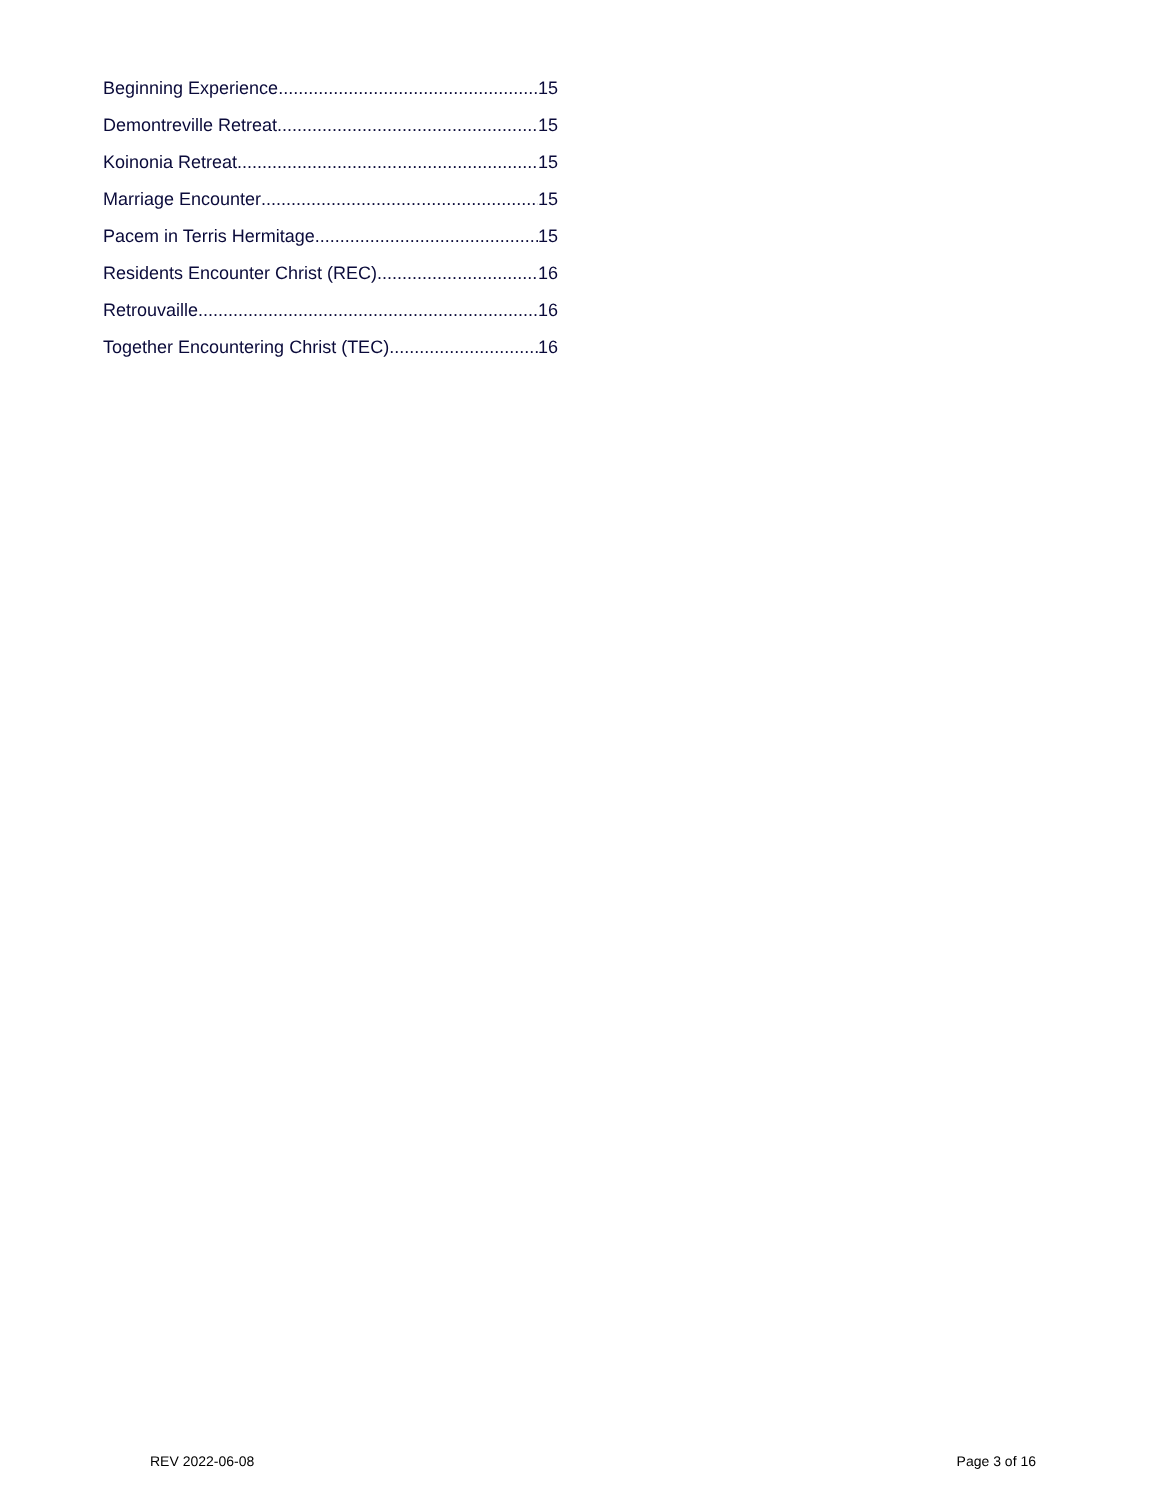Beginning Experience 15
Demontreville Retreat 15
Koinonia Retreat 15
Marriage Encounter 15
Pacem in Terris Hermitage 15
Residents Encounter Christ (REC) 16
Retrouvaille 16
Together Encountering Christ (TEC) 16
REV 2022-06-08 Page 3 of 16